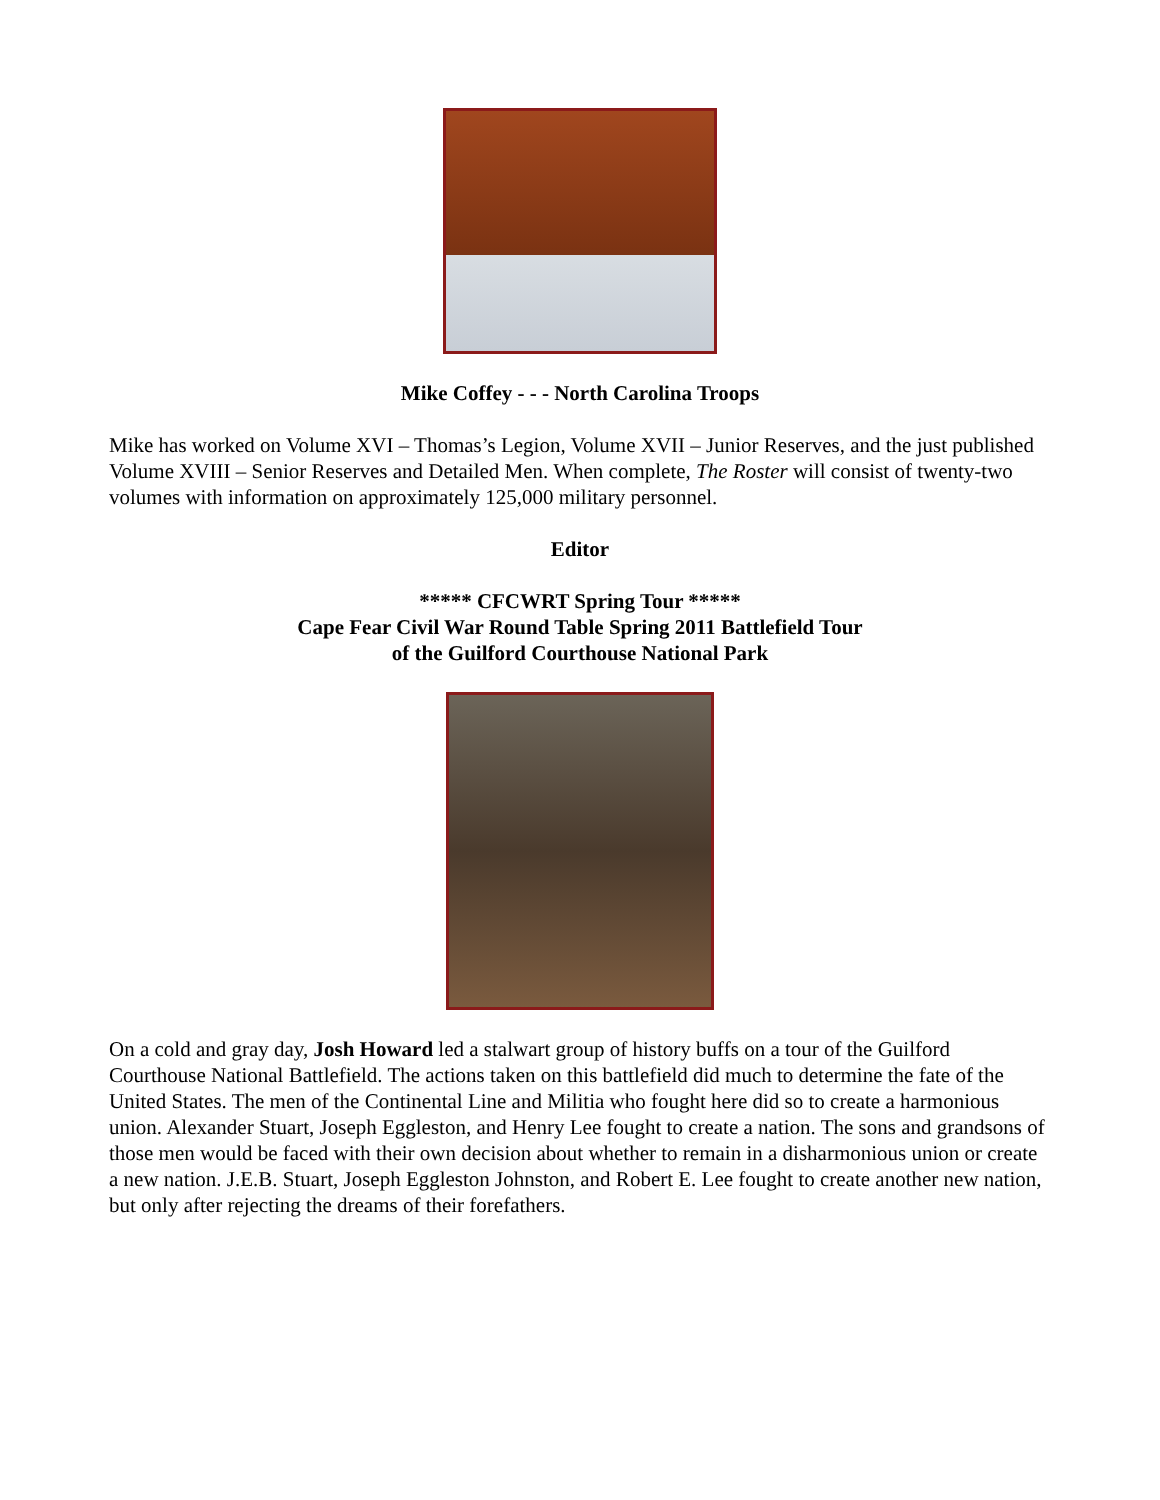Mike Coffey - - - North Carolina Troops
Mike has worked on Volume XVI – Thomas’s Legion, Volume XVII – Junior Reserves, and the just published Volume XVIII – Senior Reserves and Detailed Men. When complete, The Roster will consist of twenty-two volumes with information on approximately 125,000 military personnel.
Editor
***** CFCWRT Spring Tour *****
Cape Fear Civil War Round Table Spring 2011 Battlefield Tour
of the Guilford Courthouse National Park
On a cold and gray day, Josh Howard led a stalwart group of history buffs on a tour of the Guilford Courthouse National Battlefield. The actions taken on this battlefield did much to determine the fate of the United States. The men of the Continental Line and Militia who fought here did so to create a harmonious union. Alexander Stuart, Joseph Eggleston, and Henry Lee fought to create a nation. The sons and grandsons of those men would be faced with their own decision about whether to remain in a disharmonious union or create a new nation. J.E.B. Stuart, Joseph Eggleston Johnston, and Robert E. Lee fought to create another new nation, but only after rejecting the dreams of their forefathers.